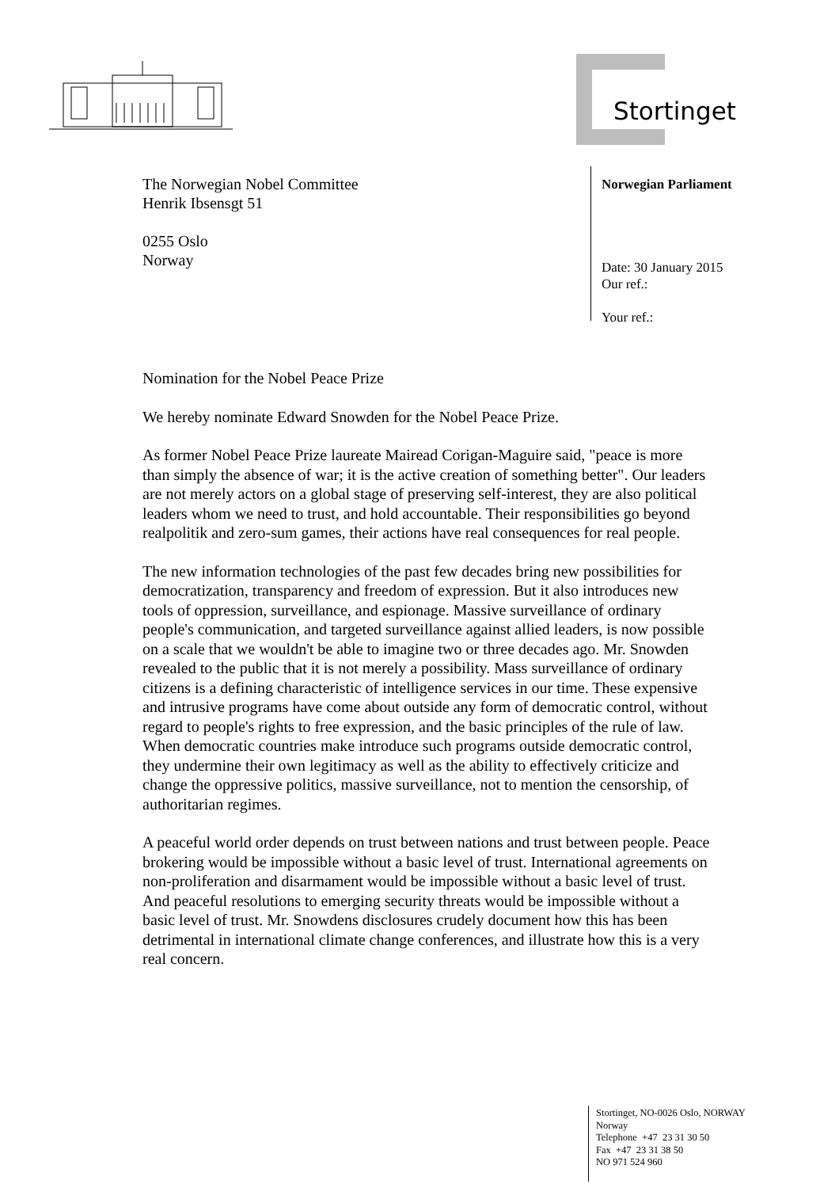Stortinget
Norwegian Parliament
Date: 30 January 2015
Our ref.:
Your ref.:
The Norwegian Nobel Committee
Henrik Ibsensgt 51
0255 Oslo
Norway
Nomination for the Nobel Peace Prize
We hereby nominate Edward Snowden for the Nobel Peace Prize.
As former Nobel Peace Prize laureate Mairead Corigan-Maguire said, "peace is more than simply the absence of war; it is the active creation of something better". Our leaders are not merely actors on a global stage of preserving self-interest, they are also political leaders whom we need to trust, and hold accountable. Their responsibilities go beyond realpolitik and zero-sum games, their actions have real consequences for real people.
The new information technologies of the past few decades bring new possibilities for democratization, transparency and freedom of expression. But it also introduces new tools of oppression, surveillance, and espionage. Massive surveillance of ordinary people's communication, and targeted surveillance against allied leaders, is now possible on a scale that we wouldn't be able to imagine two or three decades ago. Mr. Snowden revealed to the public that it is not merely a possibility. Mass surveillance of ordinary citizens is a defining characteristic of intelligence services in our time. These expensive and intrusive programs have come about outside any form of democratic control, without regard to people's rights to free expression, and the basic principles of the rule of law. When democratic countries make introduce such programs outside democratic control, they undermine their own legitimacy as well as the ability to effectively criticize and change the oppressive politics, massive surveillance, not to mention the censorship, of authoritarian regimes.
A peaceful world order depends on trust between nations and trust between people. Peace brokering would be impossible without a basic level of trust. International agreements on non-proliferation and disarmament would be impossible without a basic level of trust. And peaceful resolutions to emerging security threats would be impossible without a basic level of trust. Mr. Snowdens disclosures crudely document how this has been detrimental in international climate change conferences, and illustrate how this is a very real concern.
Stortinget, NO-0026 Oslo, NORWAY
Norway
Telephone +47 23 31 30 50
Fax +47 23 31 38 50
NO 971 524 960